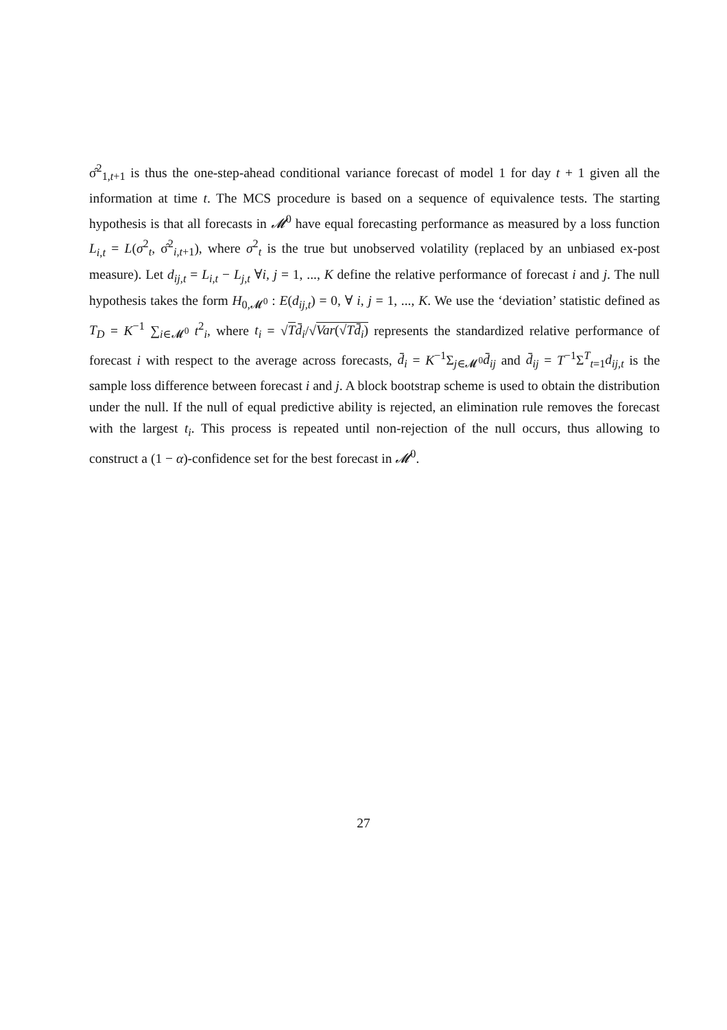σ̂<sup>2</sup><sub>1,t+1</sub> is thus the one-step-ahead conditional variance forecast of model 1 for day t + 1 given all the information at time t. The MCS procedure is based on a sequence of equivalence tests. The starting hypothesis is that all forecasts in 𝓜<sup>0</sup> have equal forecasting performance as measured by a loss function L<sub>i,t</sub> = L(σ<sup>2</sup><sub>t</sub>, σ̂<sup>2</sup><sub>i,t+1</sub>), where σ<sup>2</sup><sub>t</sub> is the true but unobserved volatility (replaced by an unbiased ex-post measure). Let d<sub>ij,t</sub> = L<sub>i,t</sub> − L<sub>j,t</sub> ∀i, j = 1, ..., K define the relative performance of forecast i and j. The null hypothesis takes the form H<sub>0,𝓜<sup>0</sup></sub> : E(d<sub>ij,t</sub>) = 0, ∀ i, j = 1, ..., K. We use the ‘deviation’ statistic defined as T<sub>D</sub> = K<sup>−1</sup> ∑<sub>i∈𝓜<sup>0</sup></sub> t<sup>2</sup><sub>i</sub>, where t<sub>i</sub> = √Td̄<sub>i</sub>/√Var(√Td̄<sub>i</sub>) represents the standardized relative performance of forecast i with respect to the average across forecasts, d̄<sub>i</sub> = K<sup>−1</sup>Σ<sub>j∈𝓜<sup>0</sup></sub>d̄<sub>ij</sub> and d̄<sub>ij</sub> = T<sup>−1</sup>Σ<sup>T</sup><sub>t=1</sub>d<sub>ij,t</sub> is the sample loss difference between forecast i and j. A block bootstrap scheme is used to obtain the distribution under the null. If the null of equal predictive ability is rejected, an elimination rule removes the forecast with the largest t<sub>i</sub>. This process is repeated until non-rejection of the null occurs, thus allowing to construct a (1 − α)-confidence set for the best forecast in 𝓜<sup>0</sup>.
27